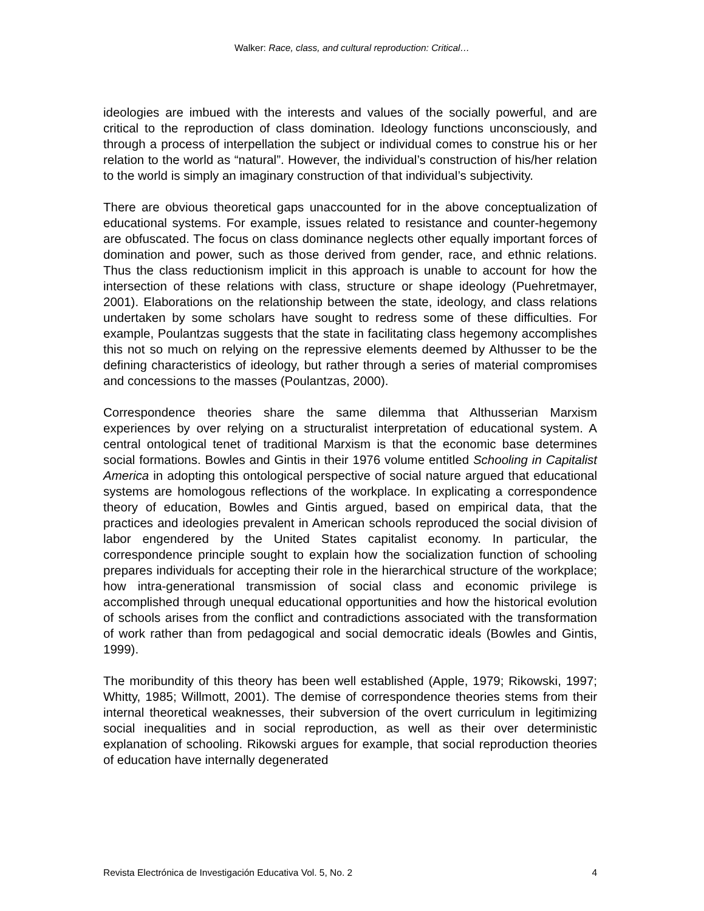Walker: Race, class, and cultural reproduction: Critical…
ideologies are imbued with the interests and values of the socially powerful, and are critical to the reproduction of class domination. Ideology functions unconsciously, and through a process of interpellation the subject or individual comes to construe his or her relation to the world as “natural”. However, the individual’s construction of his/her relation to the world is simply an imaginary construction of that individual’s subjectivity.
There are obvious theoretical gaps unaccounted for in the above conceptualization of educational systems. For example, issues related to resistance and counter-hegemony are obfuscated. The focus on class dominance neglects other equally important forces of domination and power, such as those derived from gender, race, and ethnic relations. Thus the class reductionism implicit in this approach is unable to account for how the intersection of these relations with class, structure or shape ideology (Puehretmayer, 2001). Elaborations on the relationship between the state, ideology, and class relations undertaken by some scholars have sought to redress some of these difficulties. For example, Poulantzas suggests that the state in facilitating class hegemony accomplishes this not so much on relying on the repressive elements deemed by Althusser to be the defining characteristics of ideology, but rather through a series of material compromises and concessions to the masses (Poulantzas, 2000).
Correspondence theories share the same dilemma that Althusserian Marxism experiences by over relying on a structuralist interpretation of educational system. A central ontological tenet of traditional Marxism is that the economic base determines social formations. Bowles and Gintis in their 1976 volume entitled Schooling in Capitalist America in adopting this ontological perspective of social nature argued that educational systems are homologous reflections of the workplace. In explicating a correspondence theory of education, Bowles and Gintis argued, based on empirical data, that the practices and ideologies prevalent in American schools reproduced the social division of labor engendered by the United States capitalist economy. In particular, the correspondence principle sought to explain how the socialization function of schooling prepares individuals for accepting their role in the hierarchical structure of the workplace; how intra-generational transmission of social class and economic privilege is accomplished through unequal educational opportunities and how the historical evolution of schools arises from the conflict and contradictions associated with the transformation of work rather than from pedagogical and social democratic ideals (Bowles and Gintis, 1999).
The moribundity of this theory has been well established (Apple, 1979; Rikowski, 1997; Whitty, 1985; Willmott, 2001). The demise of correspondence theories stems from their internal theoretical weaknesses, their subversion of the overt curriculum in legitimizing social inequalities and in social reproduction, as well as their over deterministic explanation of schooling. Rikowski argues for example, that social reproduction theories of education have internally degenerated
Revista Electrónica de Investigación Educativa Vol. 5, No. 2 4